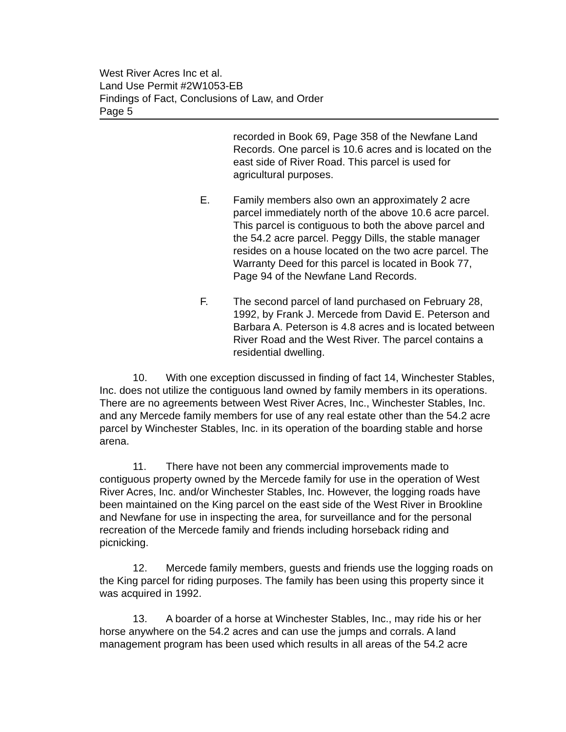West River Acres Inc et al.
Land Use Permit #2W1053-EB
Findings of Fact, Conclusions of Law, and Order
Page 5
recorded in Book 69, Page 358 of the Newfane Land Records. One parcel is 10.6 acres and is located on the east side of River Road. This parcel is used for agricultural purposes.
E. Family members also own an approximately 2 acre parcel immediately north of the above 10.6 acre parcel. This parcel is contiguous to both the above parcel and the 54.2 acre parcel. Peggy Dills, the stable manager resides on a house located on the two acre parcel. The Warranty Deed for this parcel is located in Book 77, Page 94 of the Newfane Land Records.
F. The second parcel of land purchased on February 28, 1992, by Frank J. Mercede from David E. Peterson and Barbara A. Peterson is 4.8 acres and is located between River Road and the West River. The parcel contains a residential dwelling.
10. With one exception discussed in finding of fact 14, Winchester Stables, Inc. does not utilize the contiguous land owned by family members in its operations. There are no agreements between West River Acres, Inc., Winchester Stables, Inc. and any Mercede family members for use of any real estate other than the 54.2 acre parcel by Winchester Stables, Inc. in its operation of the boarding stable and horse arena.
11. There have not been any commercial improvements made to contiguous property owned by the Mercede family for use in the operation of West River Acres, Inc. and/or Winchester Stables, Inc. However, the logging roads have been maintained on the King parcel on the east side of the West River in Brookline and Newfane for use in inspecting the area, for surveillance and for the personal recreation of the Mercede family and friends including horseback riding and picnicking.
12. Mercede family members, guests and friends use the logging roads on the King parcel for riding purposes. The family has been using this property since it was acquired in 1992.
13. A boarder of a horse at Winchester Stables, Inc., may ride his or her horse anywhere on the 54.2 acres and can use the jumps and corrals. A land management program has been used which results in all areas of the 54.2 acre